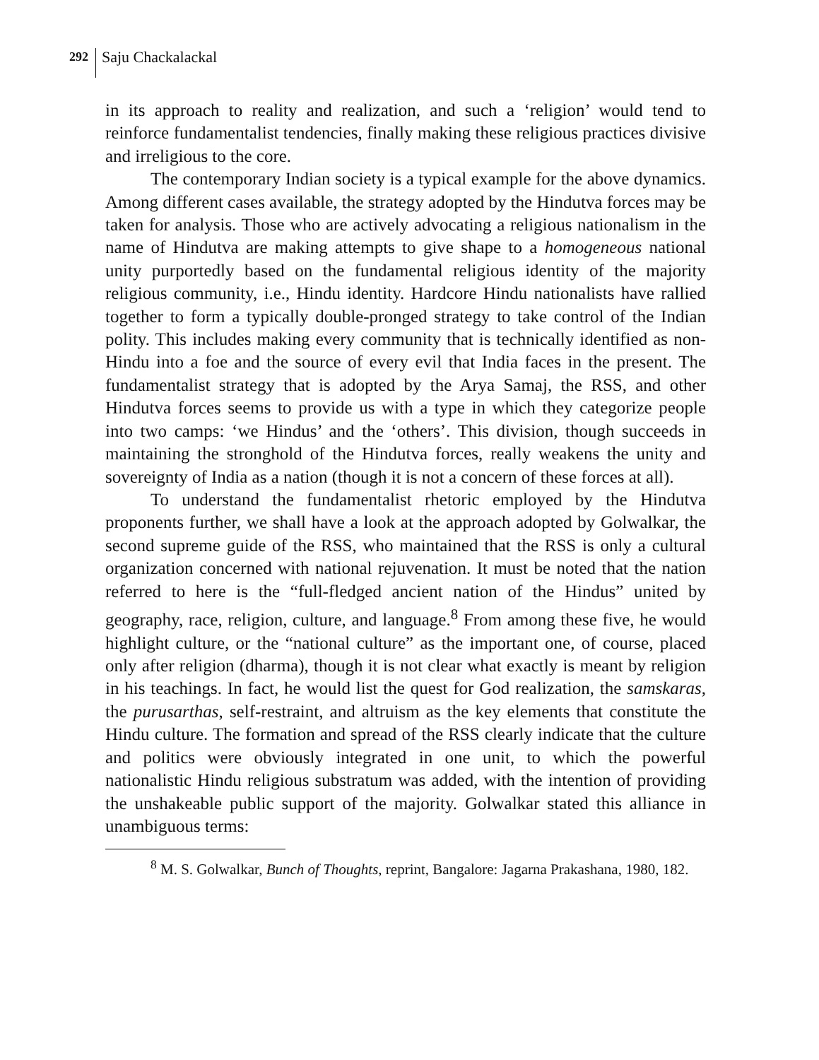292 Saju Chackalackal
in its approach to reality and realization, and such a ‘religion’ would tend to reinforce fundamentalist tendencies, finally making these religious practices divisive and irreligious to the core.
The contemporary Indian society is a typical example for the above dynamics. Among different cases available, the strategy adopted by the Hindutva forces may be taken for analysis. Those who are actively advocating a religious nationalism in the name of Hindutva are making attempts to give shape to a homogeneous national unity purportedly based on the fundamental religious identity of the majority religious community, i.e., Hindu identity. Hardcore Hindu nationalists have rallied together to form a typically double-pronged strategy to take control of the Indian polity. This includes making every community that is technically identified as non-Hindu into a foe and the source of every evil that India faces in the present. The fundamentalist strategy that is adopted by the Arya Samaj, the RSS, and other Hindutva forces seems to provide us with a type in which they categorize people into two camps: ‘we Hindus’ and the ‘others’. This division, though succeeds in maintaining the stronghold of the Hindutva forces, really weakens the unity and sovereignty of India as a nation (though it is not a concern of these forces at all).
To understand the fundamentalist rhetoric employed by the Hindutva proponents further, we shall have a look at the approach adopted by Golwalkar, the second supreme guide of the RSS, who maintained that the RSS is only a cultural organization concerned with national rejuvenation. It must be noted that the nation referred to here is the “full-fledged ancient nation of the Hindus” united by geography, race, religion, culture, and language.<sup>8</sup> From among these five, he would highlight culture, or the “national culture” as the important one, of course, placed only after religion (dharma), though it is not clear what exactly is meant by religion in his teachings. In fact, he would list the quest for God realization, the samskaras, the purusarthas, self-restraint, and altruism as the key elements that constitute the Hindu culture. The formation and spread of the RSS clearly indicate that the culture and politics were obviously integrated in one unit, to which the powerful nationalistic Hindu religious substratum was added, with the intention of providing the unshakeable public support of the majority. Golwalkar stated this alliance in unambiguous terms:
<sup>8</sup> M. S. Golwalkar, Bunch of Thoughts, reprint, Bangalore: Jagarna Prakashana, 1980, 182.